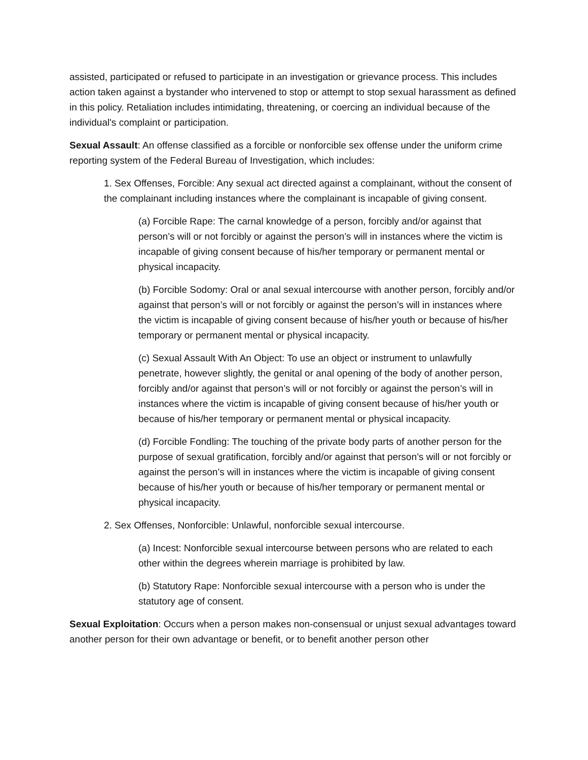assisted, participated or refused to participate in an investigation or grievance process. This includes action taken against a bystander who intervened to stop or attempt to stop sexual harassment as defined in this policy. Retaliation includes intimidating, threatening, or coercing an individual because of the individual's complaint or participation.
Sexual Assault: An offense classified as a forcible or nonforcible sex offense under the uniform crime reporting system of the Federal Bureau of Investigation, which includes:
1. Sex Offenses, Forcible: Any sexual act directed against a complainant, without the consent of the complainant including instances where the complainant is incapable of giving consent.
(a) Forcible Rape: The carnal knowledge of a person, forcibly and/or against that person’s will or not forcibly or against the person’s will in instances where the victim is incapable of giving consent because of his/her temporary or permanent mental or physical incapacity.
(b) Forcible Sodomy: Oral or anal sexual intercourse with another person, forcibly and/or against that person’s will or not forcibly or against the person’s will in instances where the victim is incapable of giving consent because of his/her youth or because of his/her temporary or permanent mental or physical incapacity.
(c) Sexual Assault With An Object: To use an object or instrument to unlawfully penetrate, however slightly, the genital or anal opening of the body of another person, forcibly and/or against that person’s will or not forcibly or against the person’s will in instances where the victim is incapable of giving consent because of his/her youth or because of his/her temporary or permanent mental or physical incapacity.
(d) Forcible Fondling: The touching of the private body parts of another person for the purpose of sexual gratification, forcibly and/or against that person’s will or not forcibly or against the person’s will in instances where the victim is incapable of giving consent because of his/her youth or because of his/her temporary or permanent mental or physical incapacity.
2. Sex Offenses, Nonforcible: Unlawful, nonforcible sexual intercourse.
(a) Incest: Nonforcible sexual intercourse between persons who are related to each other within the degrees wherein marriage is prohibited by law.
(b) Statutory Rape: Nonforcible sexual intercourse with a person who is under the statutory age of consent.
Sexual Exploitation: Occurs when a person makes non-consensual or unjust sexual advantages toward another person for their own advantage or benefit, or to benefit another person other